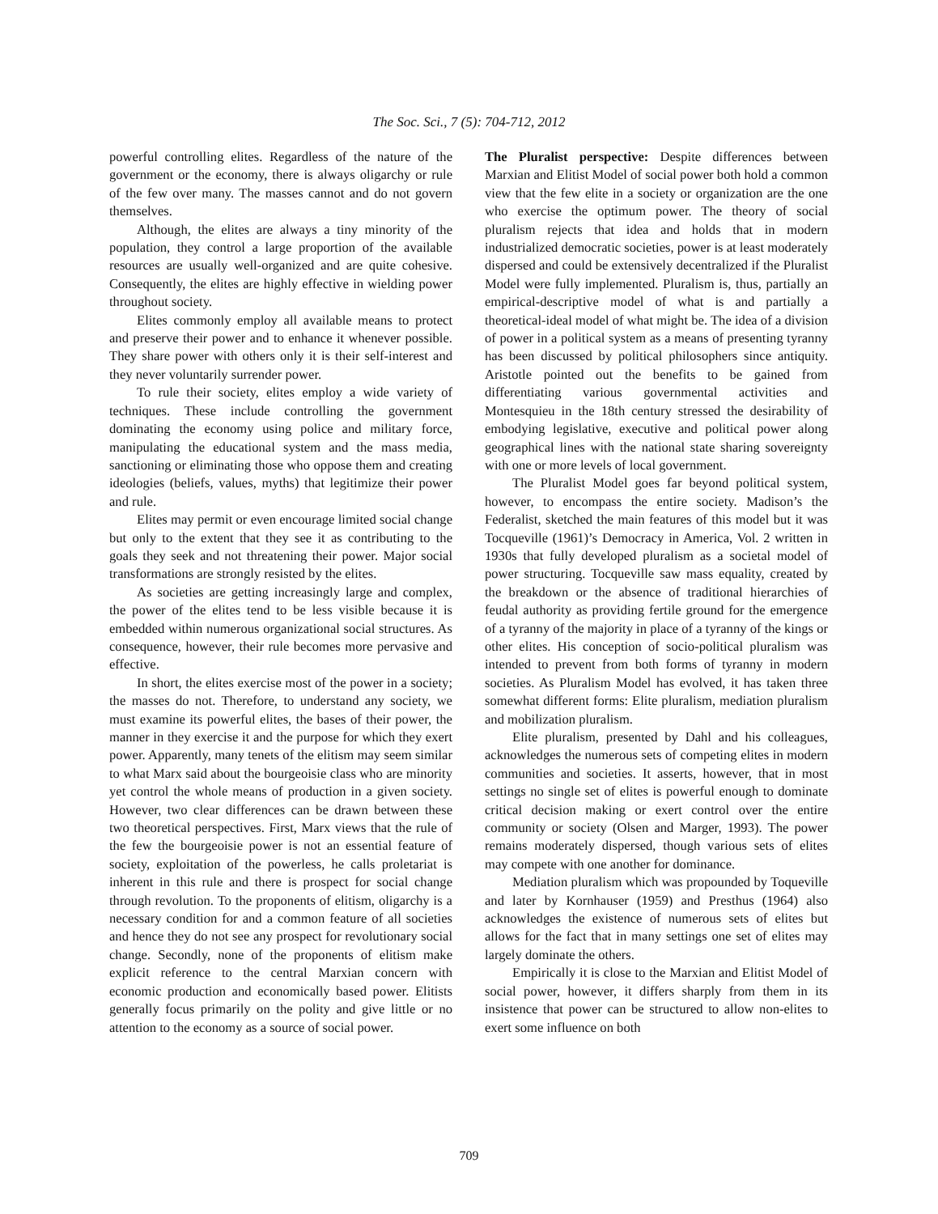The Soc. Sci., 7 (5): 704-712, 2012
powerful controlling elites. Regardless of the nature of the government or the economy, there is always oligarchy or rule of the few over many. The masses cannot and do not govern themselves.
Although, the elites are always a tiny minority of the population, they control a large proportion of the available resources are usually well-organized and are quite cohesive. Consequently, the elites are highly effective in wielding power throughout society.
Elites commonly employ all available means to protect and preserve their power and to enhance it whenever possible. They share power with others only it is their self-interest and they never voluntarily surrender power.
To rule their society, elites employ a wide variety of techniques. These include controlling the government dominating the economy using police and military force, manipulating the educational system and the mass media, sanctioning or eliminating those who oppose them and creating ideologies (beliefs, values, myths) that legitimize their power and rule.
Elites may permit or even encourage limited social change but only to the extent that they see it as contributing to the goals they seek and not threatening their power. Major social transformations are strongly resisted by the elites.
As societies are getting increasingly large and complex, the power of the elites tend to be less visible because it is embedded within numerous organizational social structures. As consequence, however, their rule becomes more pervasive and effective.
In short, the elites exercise most of the power in a society; the masses do not. Therefore, to understand any society, we must examine its powerful elites, the bases of their power, the manner in they exercise it and the purpose for which they exert power. Apparently, many tenets of the elitism may seem similar to what Marx said about the bourgeoisie class who are minority yet control the whole means of production in a given society. However, two clear differences can be drawn between these two theoretical perspectives. First, Marx views that the rule of the few the bourgeoisie power is not an essential feature of society, exploitation of the powerless, he calls proletariat is inherent in this rule and there is prospect for social change through revolution. To the proponents of elitism, oligarchy is a necessary condition for and a common feature of all societies and hence they do not see any prospect for revolutionary social change. Secondly, none of the proponents of elitism make explicit reference to the central Marxian concern with economic production and economically based power. Elitists generally focus primarily on the polity and give little or no attention to the economy as a source of social power.
The Pluralist perspective: Despite differences between Marxian and Elitist Model of social power both hold a common view that the few elite in a society or organization are the one who exercise the optimum power. The theory of social pluralism rejects that idea and holds that in modern industrialized democratic societies, power is at least moderately dispersed and could be extensively decentralized if the Pluralist Model were fully implemented. Pluralism is, thus, partially an empirical-descriptive model of what is and partially a theoretical-ideal model of what might be. The idea of a division of power in a political system as a means of presenting tyranny has been discussed by political philosophers since antiquity. Aristotle pointed out the benefits to be gained from differentiating various governmental activities and Montesquieu in the 18th century stressed the desirability of embodying legislative, executive and political power along geographical lines with the national state sharing sovereignty with one or more levels of local government.
The Pluralist Model goes far beyond political system, however, to encompass the entire society. Madison’s the Federalist, sketched the main features of this model but it was Tocqueville (1961)’s Democracy in America, Vol. 2 written in 1930s that fully developed pluralism as a societal model of power structuring. Tocqueville saw mass equality, created by the breakdown or the absence of traditional hierarchies of feudal authority as providing fertile ground for the emergence of a tyranny of the majority in place of a tyranny of the kings or other elites. His conception of socio-political pluralism was intended to prevent from both forms of tyranny in modern societies. As Pluralism Model has evolved, it has taken three somewhat different forms: Elite pluralism, mediation pluralism and mobilization pluralism.
Elite pluralism, presented by Dahl and his colleagues, acknowledges the numerous sets of competing elites in modern communities and societies. It asserts, however, that in most settings no single set of elites is powerful enough to dominate critical decision making or exert control over the entire community or society (Olsen and Marger, 1993). The power remains moderately dispersed, though various sets of elites may compete with one another for dominance.
Mediation pluralism which was propounded by Toqueville and later by Kornhauser (1959) and Presthus (1964) also acknowledges the existence of numerous sets of elites but allows for the fact that in many settings one set of elites may largely dominate the others.
Empirically it is close to the Marxian and Elitist Model of social power, however, it differs sharply from them in its insistence that power can be structured to allow non-elites to exert some influence on both
709